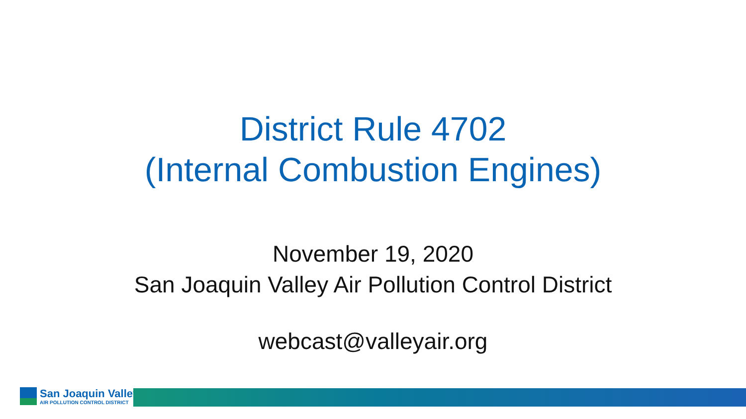District Rule 4702
(Internal Combustion Engines)
November 19, 2020
San Joaquin Valley Air Pollution Control District
webcast@valleyair.org
San Joaquin Valley
AIR POLLUTION CONTROL DISTRICT